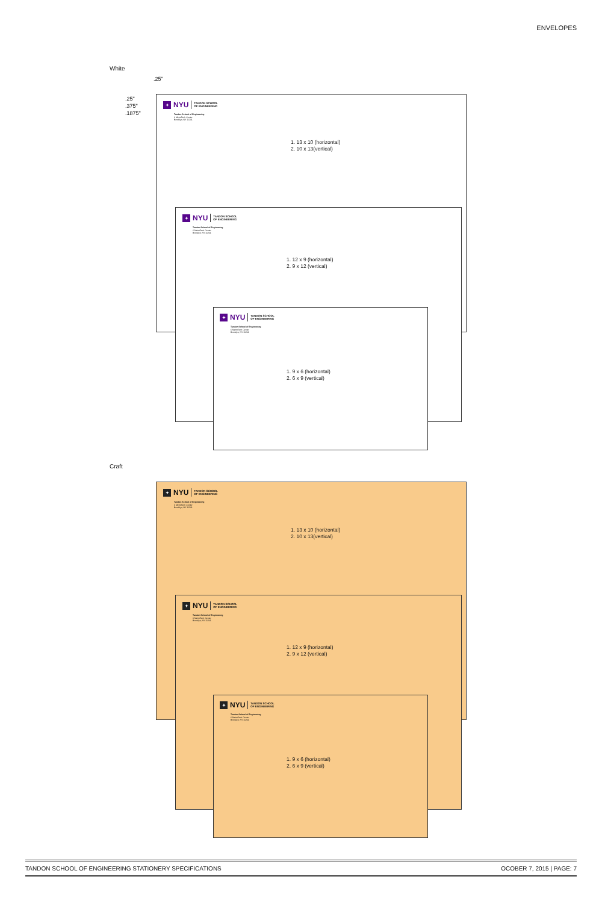ENVELOPES
White
.25"
.25"
.375"
.1875"
✦
NYU TANDON SCHOOL
OF ENGINEERING
Tandon School of Engineering
6 MetroTech Center
Brooklyn, NY 11201
1. 13 x 10 (horizontal)
2. 10 x 13(vertical)
✦
NYU TANDON SCHOOL
OF ENGINEERING
Tandon School of Engineering
6 MetroTech Center
Brooklyn, NY 11201
1. 12 x 9 (horizontal)
2. 9 x 12 (vertical)
✦
NYU TANDON SCHOOL
OF ENGINEERING
Tandon School of Engineering
6 MetroTech Center
Brooklyn, NY 11201
1. 9 x 6 (horizontal)
2. 6 x 9 (vertical)
Craft
✦
NYU TANDON SCHOOL
OF ENGINEERING
Tandon School of Engineering
6 MetroTech Center
Brooklyn, NY 11201
1. 13 x 10 (horizontal)
2. 10 x 13(vertical)
✦
NYU TANDON SCHOOL
OF ENGINEERING
Tandon School of Engineering
6 MetroTech Center
Brooklyn, NY 11201
1. 12 x 9 (horizontal)
2. 9 x 12 (vertical)
✦
NYU TANDON SCHOOL
OF ENGINEERING
Tandon School of Engineering
6 MetroTech Center
Brooklyn, NY 11201
1. 9 x 6 (horizontal)
2. 6 x 9 (vertical)
TANDON SCHOOL OF ENGINEERING STATIONERY SPECIFICATIONS OCOBER 7, 2015 | PAGE: 7